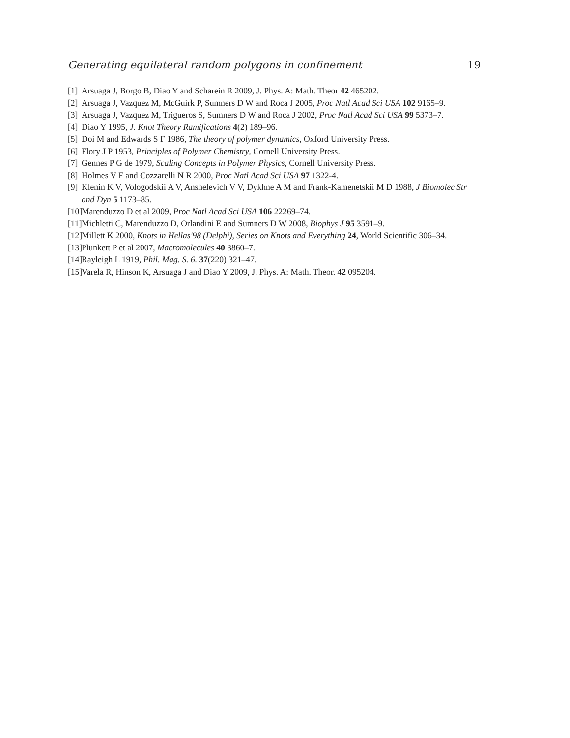Generating equilateral random polygons in confinement 19
[1] Arsuaga J, Borgo B, Diao Y and Scharein R 2009, J. Phys. A: Math. Theor 42 465202.
[2] Arsuaga J, Vazquez M, McGuirk P, Sumners D W and Roca J 2005, Proc Natl Acad Sci USA 102 9165–9.
[3] Arsuaga J, Vazquez M, Trigueros S, Sumners D W and Roca J 2002, Proc Natl Acad Sci USA 99 5373–7.
[4] Diao Y 1995, J. Knot Theory Ramifications 4(2) 189–96.
[5] Doi M and Edwards S F 1986, The theory of polymer dynamics, Oxford University Press.
[6] Flory J P 1953, Principles of Polymer Chemistry, Cornell University Press.
[7] Gennes P G de 1979, Scaling Concepts in Polymer Physics, Cornell University Press.
[8] Holmes V F and Cozzarelli N R 2000, Proc Natl Acad Sci USA 97 1322-4.
[9] Klenin K V, Vologodskii A V, Anshelevich V V, Dykhne A M and Frank-Kamenetskii M D 1988, J Biomolec Str and Dyn 5 1173–85.
[10] Marenduzzo D et al 2009, Proc Natl Acad Sci USA 106 22269–74.
[11] Michletti C, Marenduzzo D, Orlandini E and Sumners D W 2008, Biophys J 95 3591–9.
[12] Millett K 2000, Knots in Hellas'98 (Delphi), Series on Knots and Everything 24, World Scientific 306–34.
[13] Plunkett P et al 2007, Macromolecules 40 3860–7.
[14] Rayleigh L 1919, Phil. Mag. S. 6. 37(220) 321–47.
[15] Varela R, Hinson K, Arsuaga J and Diao Y 2009, J. Phys. A: Math. Theor. 42 095204.